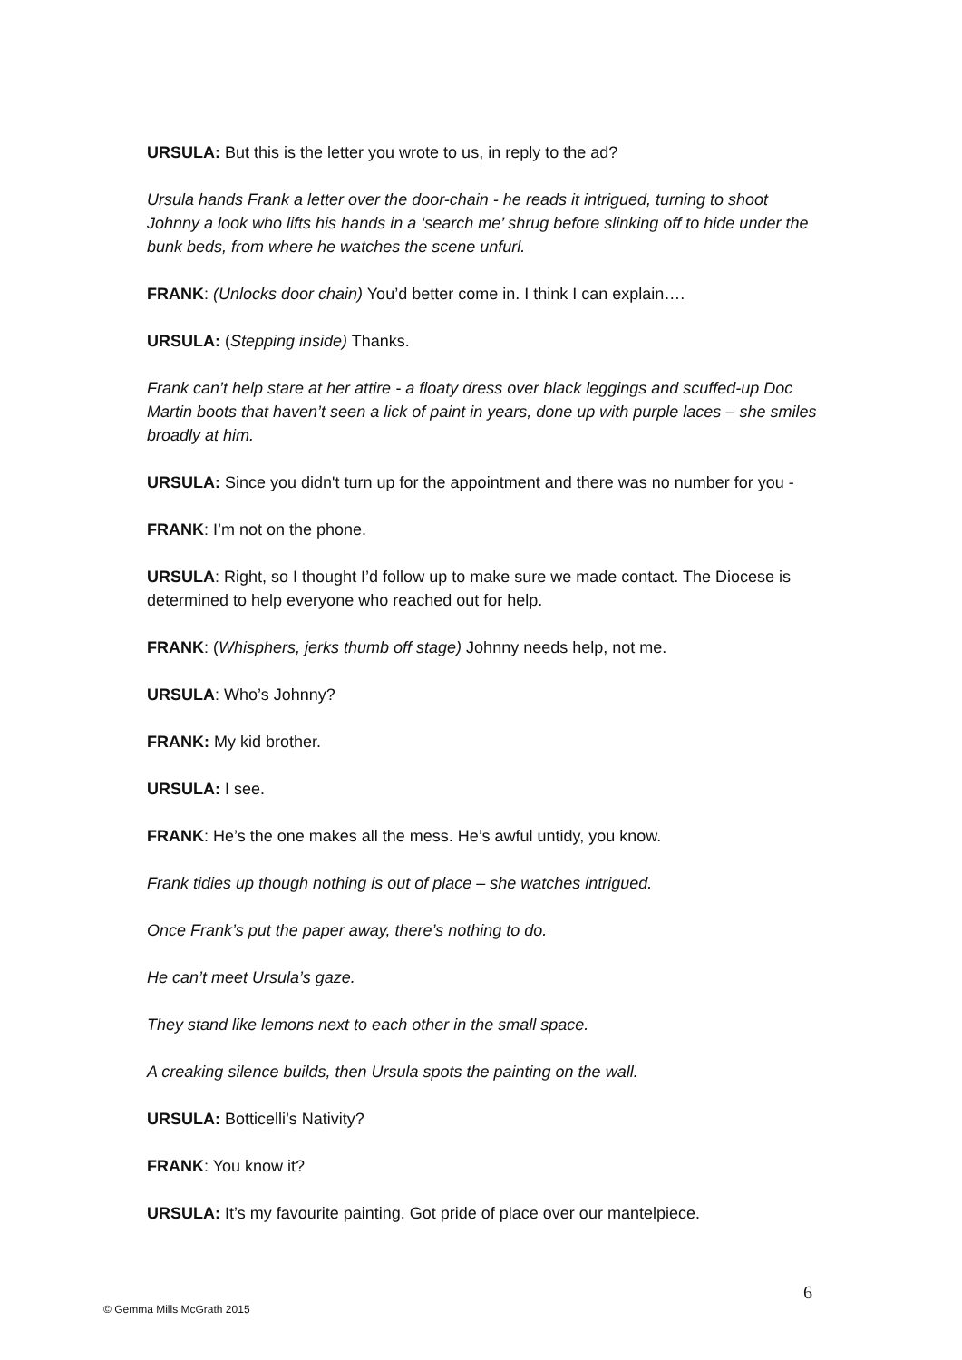URSULA: But this is the letter you wrote to us, in reply to the ad?
Ursula hands Frank a letter over the door-chain - he reads it intrigued, turning to shoot Johnny a look who lifts his hands in a ‘search me’ shrug before slinking off to hide under the bunk beds, from where he watches the scene unfurl.
FRANK: (Unlocks door chain) You’d better come in. I think I can explain….
URSULA: (Stepping inside) Thanks.
Frank can’t help stare at her attire - a floaty dress over black leggings and scuffed-up Doc Martin boots that haven’t seen a lick of paint in years, done up with purple laces – she smiles broadly at him.
URSULA: Since you didn't turn up for the appointment and there was no number for you -
FRANK: I’m not on the phone.
URSULA: Right, so I thought I’d follow up to make sure we made contact. The Diocese is determined to help everyone who reached out for help.
FRANK: (Whisphers, jerks thumb off stage) Johnny needs help, not me.
URSULA: Who’s Johnny?
FRANK: My kid brother.
URSULA: I see.
FRANK: He’s the one makes all the mess. He’s awful untidy, you know.
Frank tidies up though nothing is out of place – she watches intrigued.
Once Frank’s put the paper away, there’s nothing to do.
He can’t meet Ursula’s gaze.
They stand like lemons next to each other in the small space.
A creaking silence builds, then Ursula spots the painting on the wall.
URSULA: Botticelli’s Nativity?
FRANK: You know it?
URSULA: It’s my favourite painting. Got pride of place over our mantelpiece.
6
© Gemma Mills McGrath 2015